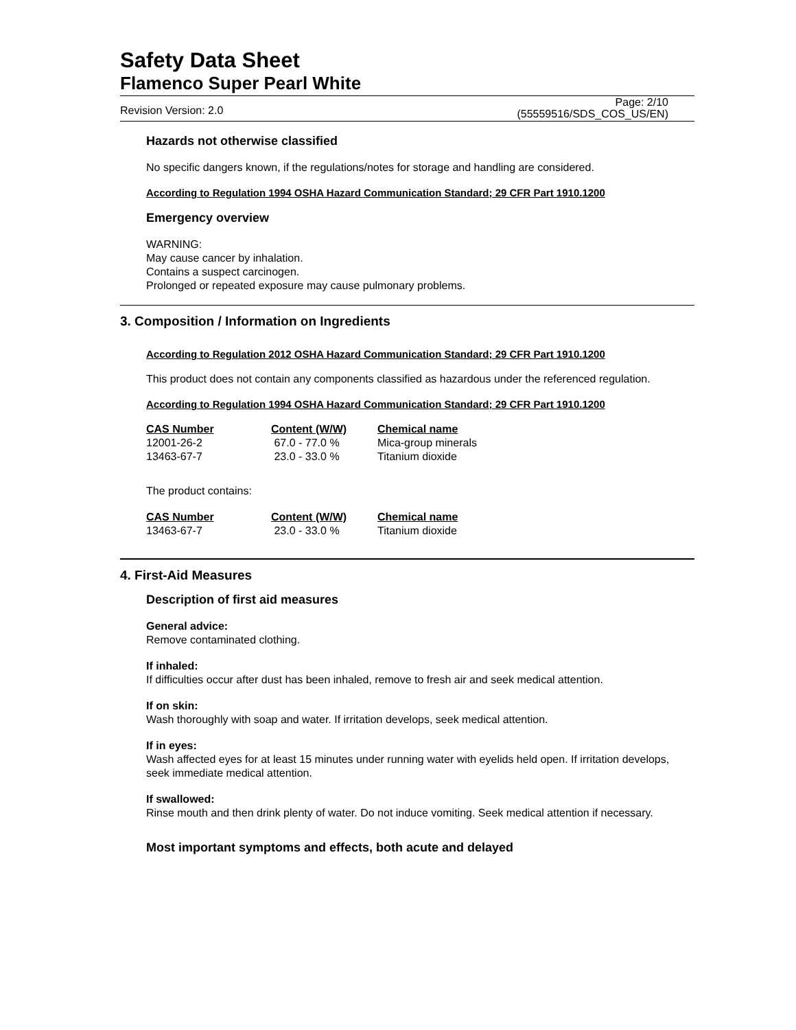Safety Data Sheet
Flamenco Super Pearl White
Revision Version: 2.0 Page: 2/10
(55559516/SDS_COS_US/EN)
Hazards not otherwise classified
No specific dangers known, if the regulations/notes for storage and handling are considered.
According to Regulation 1994 OSHA Hazard Communication Standard; 29 CFR Part 1910.1200
Emergency overview
WARNING:
May cause cancer by inhalation.
Contains a suspect carcinogen.
Prolonged or repeated exposure may cause pulmonary problems.
3. Composition / Information on Ingredients
According to Regulation 2012 OSHA Hazard Communication Standard; 29 CFR Part 1910.1200
This product does not contain any components classified as hazardous under the referenced regulation.
According to Regulation 1994 OSHA Hazard Communication Standard; 29 CFR Part 1910.1200
| CAS Number | Content (W/W) | Chemical name |
| --- | --- | --- |
| 12001-26-2 | 67.0 - 77.0 % | Mica-group minerals |
| 13463-67-7 | 23.0 - 33.0 % | Titanium dioxide |
The product contains:
| CAS Number | Content (W/W) | Chemical name |
| --- | --- | --- |
| 13463-67-7 | 23.0 - 33.0 % | Titanium dioxide |
4. First-Aid Measures
Description of first aid measures
General advice:
Remove contaminated clothing.
If inhaled:
If difficulties occur after dust has been inhaled, remove to fresh air and seek medical attention.
If on skin:
Wash thoroughly with soap and water. If irritation develops, seek medical attention.
If in eyes:
Wash affected eyes for at least 15 minutes under running water with eyelids held open. If irritation develops, seek immediate medical attention.
If swallowed:
Rinse mouth and then drink plenty of water. Do not induce vomiting. Seek medical attention if necessary.
Most important symptoms and effects, both acute and delayed